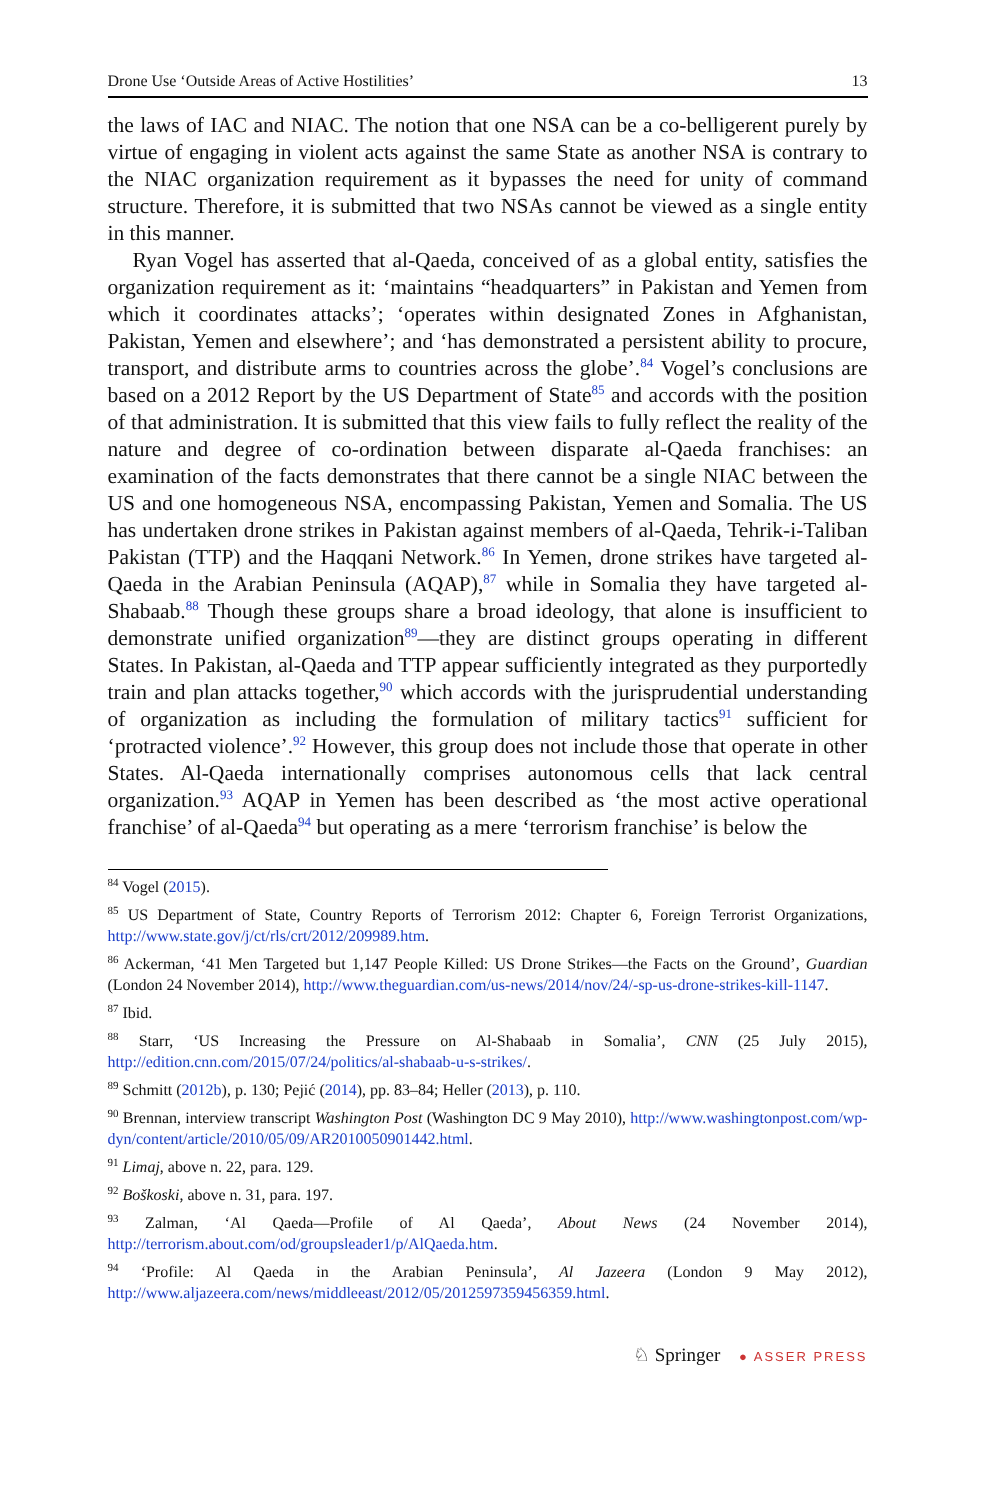Drone Use ‘Outside Areas of Active Hostilities’ 13
the laws of IAC and NIAC. The notion that one NSA can be a co-belligerent purely by virtue of engaging in violent acts against the same State as another NSA is contrary to the NIAC organization requirement as it bypasses the need for unity of command structure. Therefore, it is submitted that two NSAs cannot be viewed as a single entity in this manner.
Ryan Vogel has asserted that al-Qaeda, conceived of as a global entity, satisfies the organization requirement as it: ‘maintains “headquarters” in Pakistan and Yemen from which it coordinates attacks’; ‘operates within designated Zones in Afghanistan, Pakistan, Yemen and elsewhere’; and ‘has demonstrated a persistent ability to procure, transport, and distribute arms to countries across the globe’.<sup>84</sup> Vogel’s conclusions are based on a 2012 Report by the US Department of State<sup>85</sup> and accords with the position of that administration. It is submitted that this view fails to fully reflect the reality of the nature and degree of co-ordination between disparate al-Qaeda franchises: an examination of the facts demonstrates that there cannot be a single NIAC between the US and one homogeneous NSA, encompassing Pakistan, Yemen and Somalia. The US has undertaken drone strikes in Pakistan against members of al-Qaeda, Tehrik-i-Taliban Pakistan (TTP) and the Haqqani Network.<sup>86</sup> In Yemen, drone strikes have targeted al-Qaeda in the Arabian Peninsula (AQAP),<sup>87</sup> while in Somalia they have targeted al-Shabaab.<sup>88</sup> Though these groups share a broad ideology, that alone is insufficient to demonstrate unified organization<sup>89</sup>—they are distinct groups operating in different States. In Pakistan, al-Qaeda and TTP appear sufficiently integrated as they purportedly train and plan attacks together,<sup>90</sup> which accords with the jurisprudential understanding of organization as including the formulation of military tactics<sup>91</sup> sufficient for ‘protracted violence’.<sup>92</sup> However, this group does not include those that operate in other States. Al-Qaeda internationally comprises autonomous cells that lack central organization.<sup>93</sup> AQAP in Yemen has been described as ‘the most active operational franchise’ of al-Qaeda<sup>94</sup> but operating as a mere ‘terrorism franchise’ is below the
<sup>84</sup> Vogel (2015).
<sup>85</sup> US Department of State, Country Reports of Terrorism 2012: Chapter 6, Foreign Terrorist Organizations, http://www.state.gov/j/ct/rls/crt/2012/209989.htm.
<sup>86</sup> Ackerman, ‘41 Men Targeted but 1,147 People Killed: US Drone Strikes—the Facts on the Ground’, Guardian (London 24 November 2014), http://www.theguardian.com/us-news/2014/nov/24/-sp-us-drone-strikes-kill-1147.
<sup>87</sup> Ibid.
<sup>88</sup> Starr, ‘US Increasing the Pressure on Al-Shabaab in Somalia’, CNN (25 July 2015), http://edition.cnn.com/2015/07/24/politics/al-shabaab-u-s-strikes/.
<sup>89</sup> Schmitt (2012b), p. 130; Pejić (2014), pp. 83–84; Heller (2013), p. 110.
<sup>90</sup> Brennan, interview transcript Washington Post (Washington DC 9 May 2010), http://www.washingtonpost.com/wp-dyn/content/article/2010/05/09/AR2010050901442.html.
<sup>91</sup> Limaj, above n. 22, para. 129.
<sup>92</sup> Boškoski, above n. 31, para. 197.
<sup>93</sup> Zalman, ‘Al Qaeda—Profile of Al Qaeda’, About News (24 November 2014), http://terrorism.about.com/od/groupsleader1/p/AlQaeda.htm.
<sup>94</sup> ‘Profile: Al Qaeda in the Arabian Peninsula’, Al Jazeera (London 9 May 2012), http://www.aljazeera.com/news/middleeast/2012/05/2012597359456359.html.
♘ Springer ● ASSER PRESS